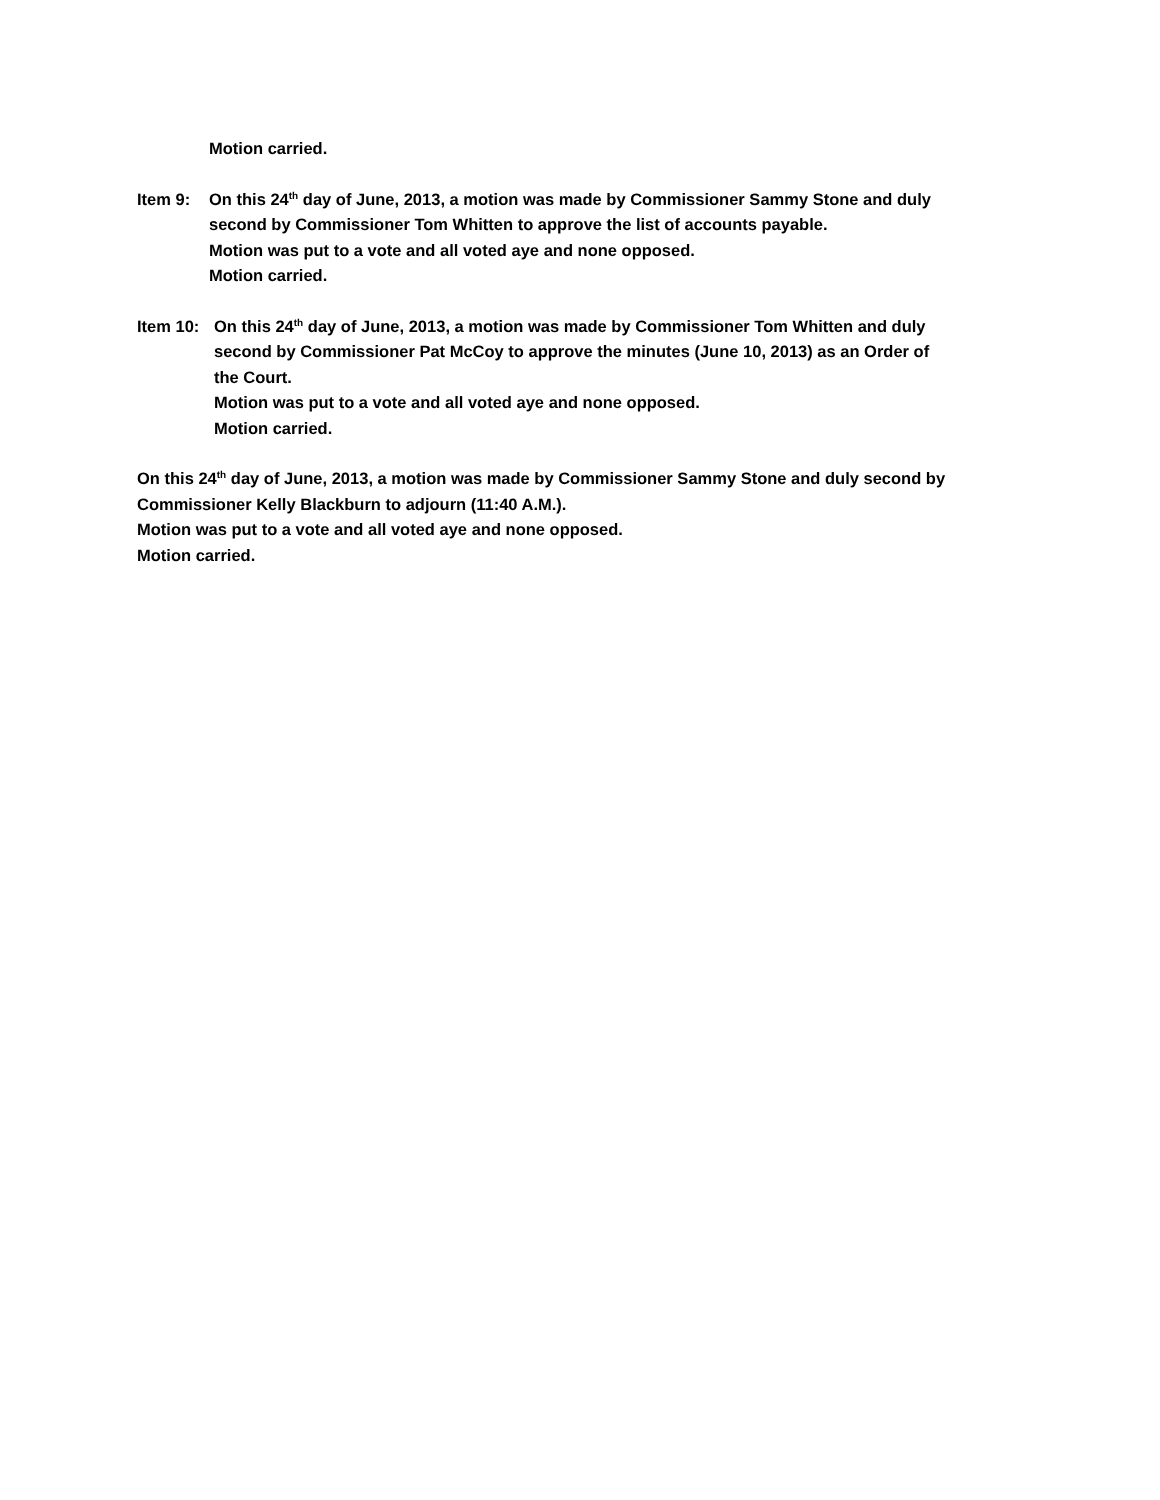Motion carried.
Item 9:
On this 24<sup>th</sup> day of June, 2013, a motion was made by Commissioner Sammy Stone and duly
second by Commissioner Tom Whitten to approve the list of accounts payable.
Motion was put to a vote and all voted aye and none opposed.
Motion carried.
Item 10:
On this 24<sup>th</sup> day of June, 2013, a motion was made by Commissioner Tom Whitten and duly
second by Commissioner Pat McCoy to approve the minutes (June 10, 2013) as an Order of
the Court.
Motion was put to a vote and all voted aye and none opposed.
Motion carried.
On this 24<sup>th</sup> day of June, 2013, a motion was made by Commissioner Sammy Stone and duly second by Commissioner Kelly Blackburn to adjourn (11:40 A.M.).
Motion was put to a vote and all voted aye and none opposed.
Motion carried.